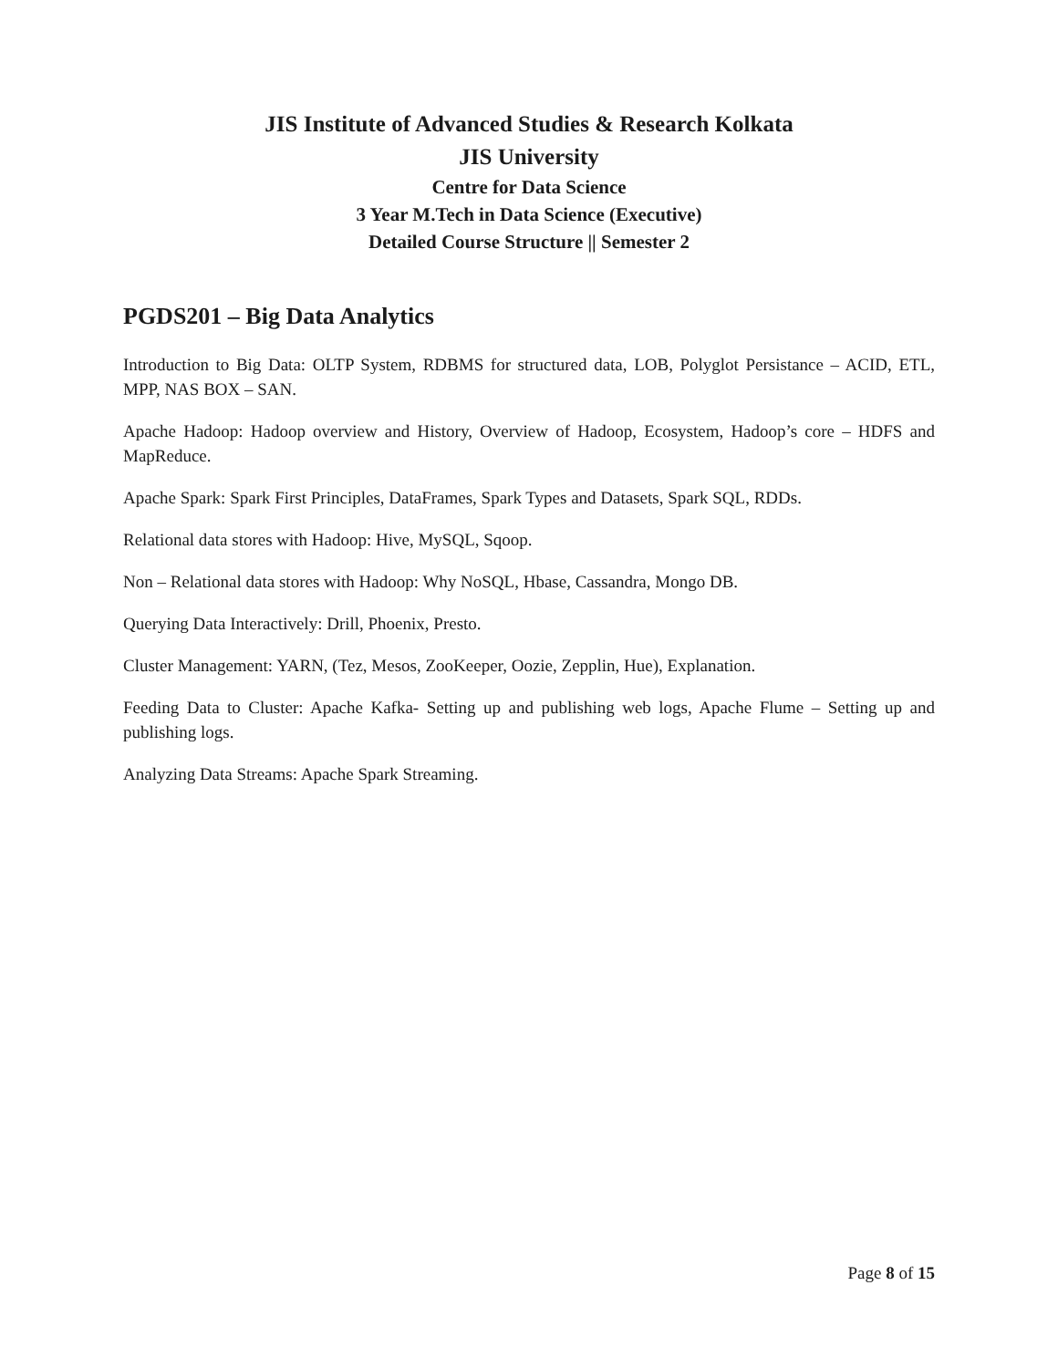JIS Institute of Advanced Studies & Research Kolkata
JIS University
Centre for Data Science
3 Year M.Tech in Data Science (Executive)
Detailed Course Structure || Semester 2
PGDS201 – Big Data Analytics
Introduction to Big Data: OLTP System, RDBMS for structured data, LOB, Polyglot Persistance – ACID, ETL, MPP, NAS BOX – SAN.
Apache Hadoop: Hadoop overview and History, Overview of Hadoop, Ecosystem, Hadoop’s core – HDFS and MapReduce.
Apache Spark: Spark First Principles, DataFrames, Spark Types and Datasets, Spark SQL, RDDs.
Relational data stores with Hadoop: Hive, MySQL, Sqoop.
Non – Relational data stores with Hadoop: Why NoSQL, Hbase, Cassandra, Mongo DB.
Querying Data Interactively: Drill, Phoenix, Presto.
Cluster Management: YARN, (Tez, Mesos, ZooKeeper, Oozie, Zepplin, Hue), Explanation.
Feeding Data to Cluster: Apache Kafka- Setting up and publishing web logs, Apache Flume – Setting up and publishing logs.
Analyzing Data Streams: Apache Spark Streaming.
Page 8 of 15